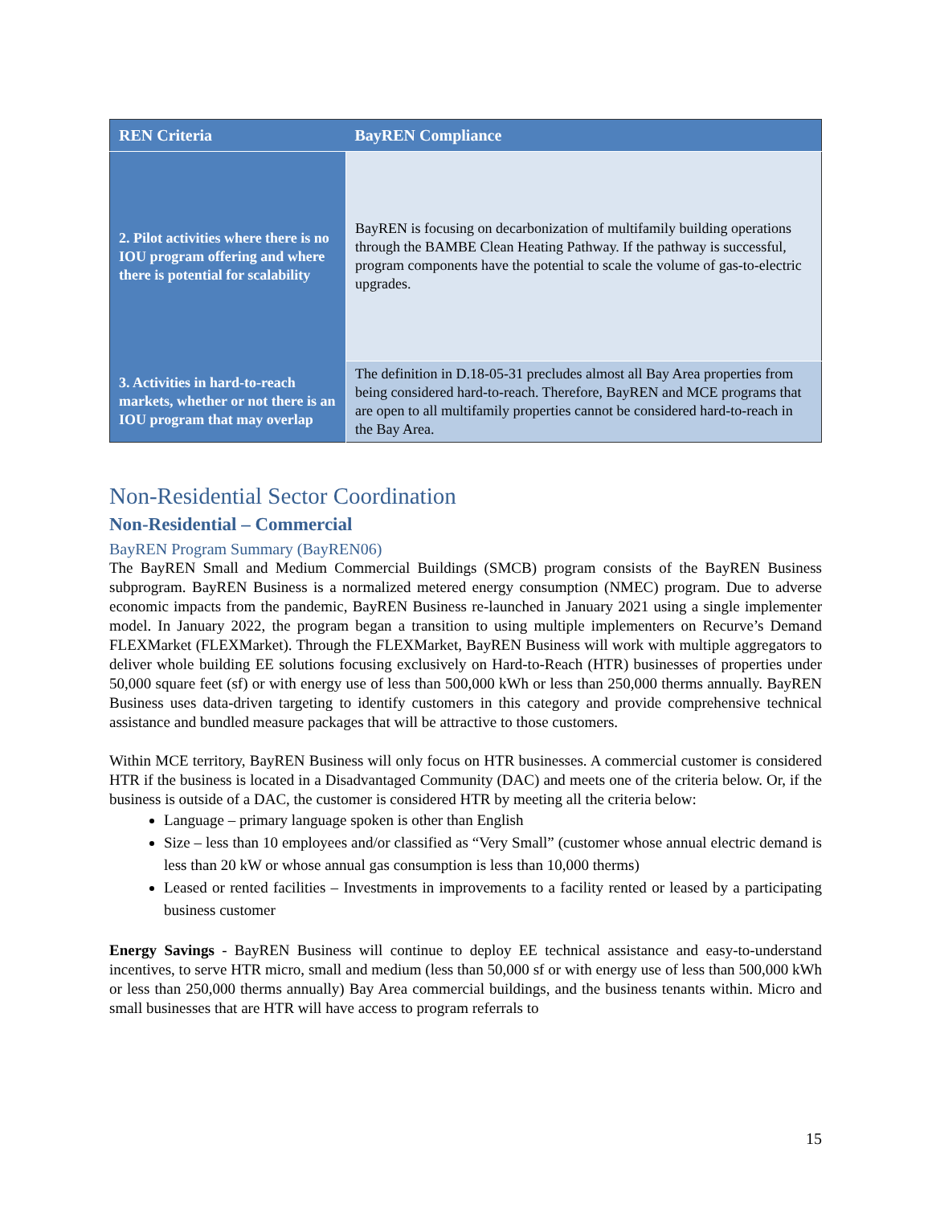| REN Criteria | BayREN Compliance |
| --- | --- |
| 2. Pilot activities where there is no IOU program offering and where there is potential for scalability | BayREN is focusing on decarbonization of multifamily building operations through the BAMBE Clean Heating Pathway. If the pathway is successful, program components have the potential to scale the volume of gas-to-electric upgrades. |
| 3. Activities in hard-to-reach markets, whether or not there is an IOU program that may overlap | The definition in D.18-05-31 precludes almost all Bay Area properties from being considered hard-to-reach. Therefore, BayREN and MCE programs that are open to all multifamily properties cannot be considered hard-to-reach in the Bay Area. |
Non-Residential Sector Coordination
Non-Residential – Commercial
BayREN Program Summary (BayREN06)
The BayREN Small and Medium Commercial Buildings (SMCB) program consists of the BayREN Business subprogram. BayREN Business is a normalized metered energy consumption (NMEC) program. Due to adverse economic impacts from the pandemic, BayREN Business re-launched in January 2021 using a single implementer model. In January 2022, the program began a transition to using multiple implementers on Recurve’s Demand FLEXMarket (FLEXMarket). Through the FLEXMarket, BayREN Business will work with multiple aggregators to deliver whole building EE solutions focusing exclusively on Hard-to-Reach (HTR) businesses of properties under 50,000 square feet (sf) or with energy use of less than 500,000 kWh or less than 250,000 therms annually. BayREN Business uses data-driven targeting to identify customers in this category and provide comprehensive technical assistance and bundled measure packages that will be attractive to those customers.
Within MCE territory, BayREN Business will only focus on HTR businesses. A commercial customer is considered HTR if the business is located in a Disadvantaged Community (DAC) and meets one of the criteria below. Or, if the business is outside of a DAC, the customer is considered HTR by meeting all the criteria below:
Language – primary language spoken is other than English
Size – less than 10 employees and/or classified as “Very Small” (customer whose annual electric demand is less than 20 kW or whose annual gas consumption is less than 10,000 therms)
Leased or rented facilities – Investments in improvements to a facility rented or leased by a participating business customer
Energy Savings - BayREN Business will continue to deploy EE technical assistance and easy-to-understand incentives, to serve HTR micro, small and medium (less than 50,000 sf or with energy use of less than 500,000 kWh or less than 250,000 therms annually) Bay Area commercial buildings, and the business tenants within. Micro and small businesses that are HTR will have access to program referrals to
15